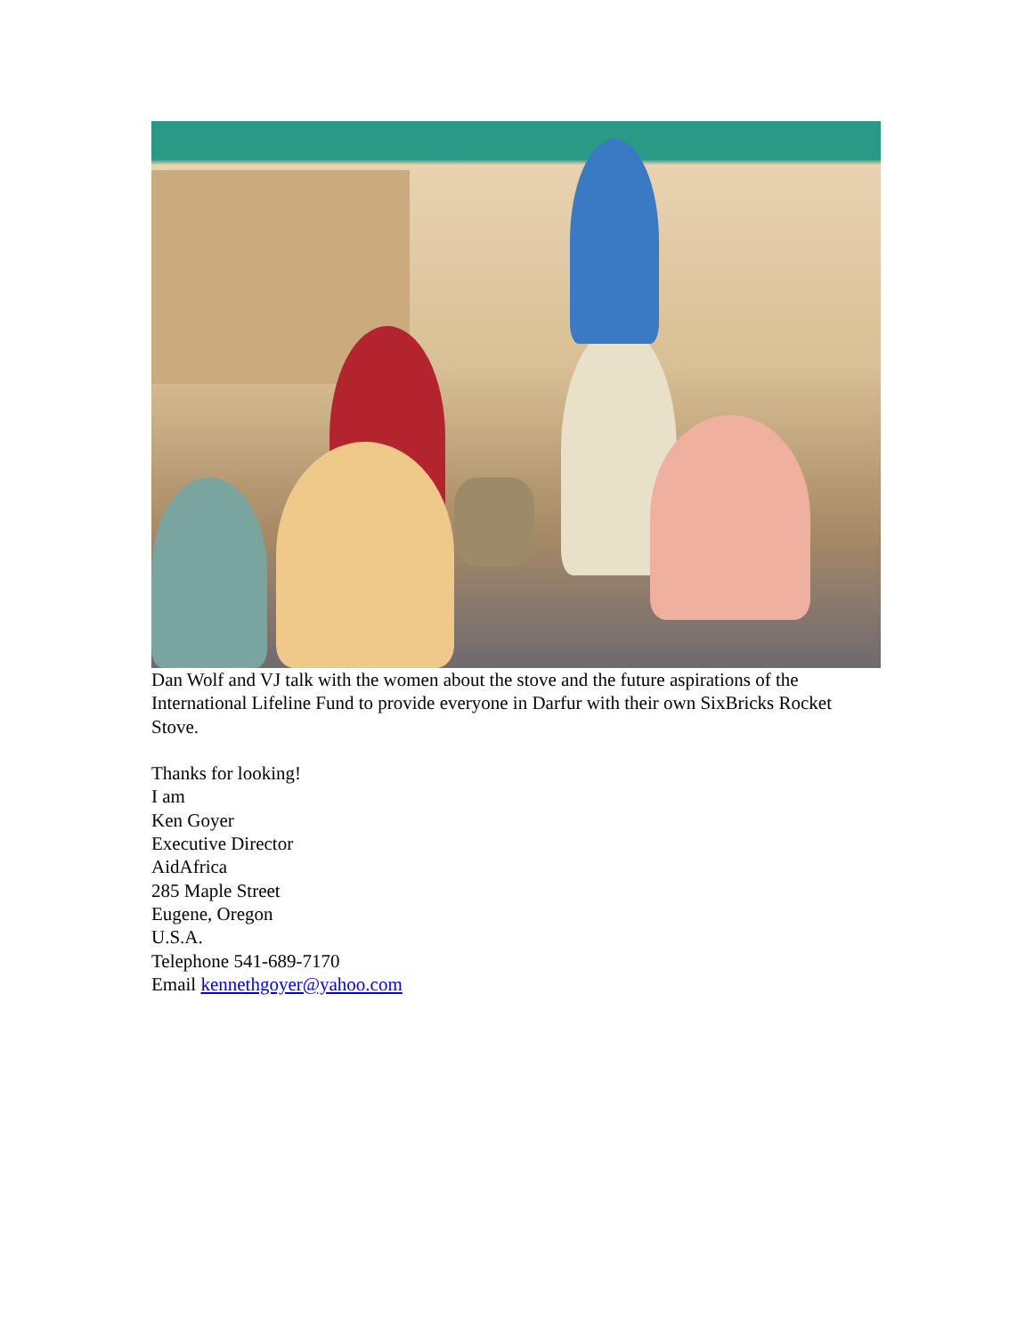Dan Wolf and VJ talk with the women about the stove and the future aspirations of the International Lifeline Fund to provide everyone in Darfur with their own SixBricks Rocket Stove.
Thanks for looking!
I am
Ken Goyer
Executive Director
AidAfrica
285 Maple Street
Eugene, Oregon
U.S.A.
Telephone 541-689-7170
Email kennethgoyer@yahoo.com